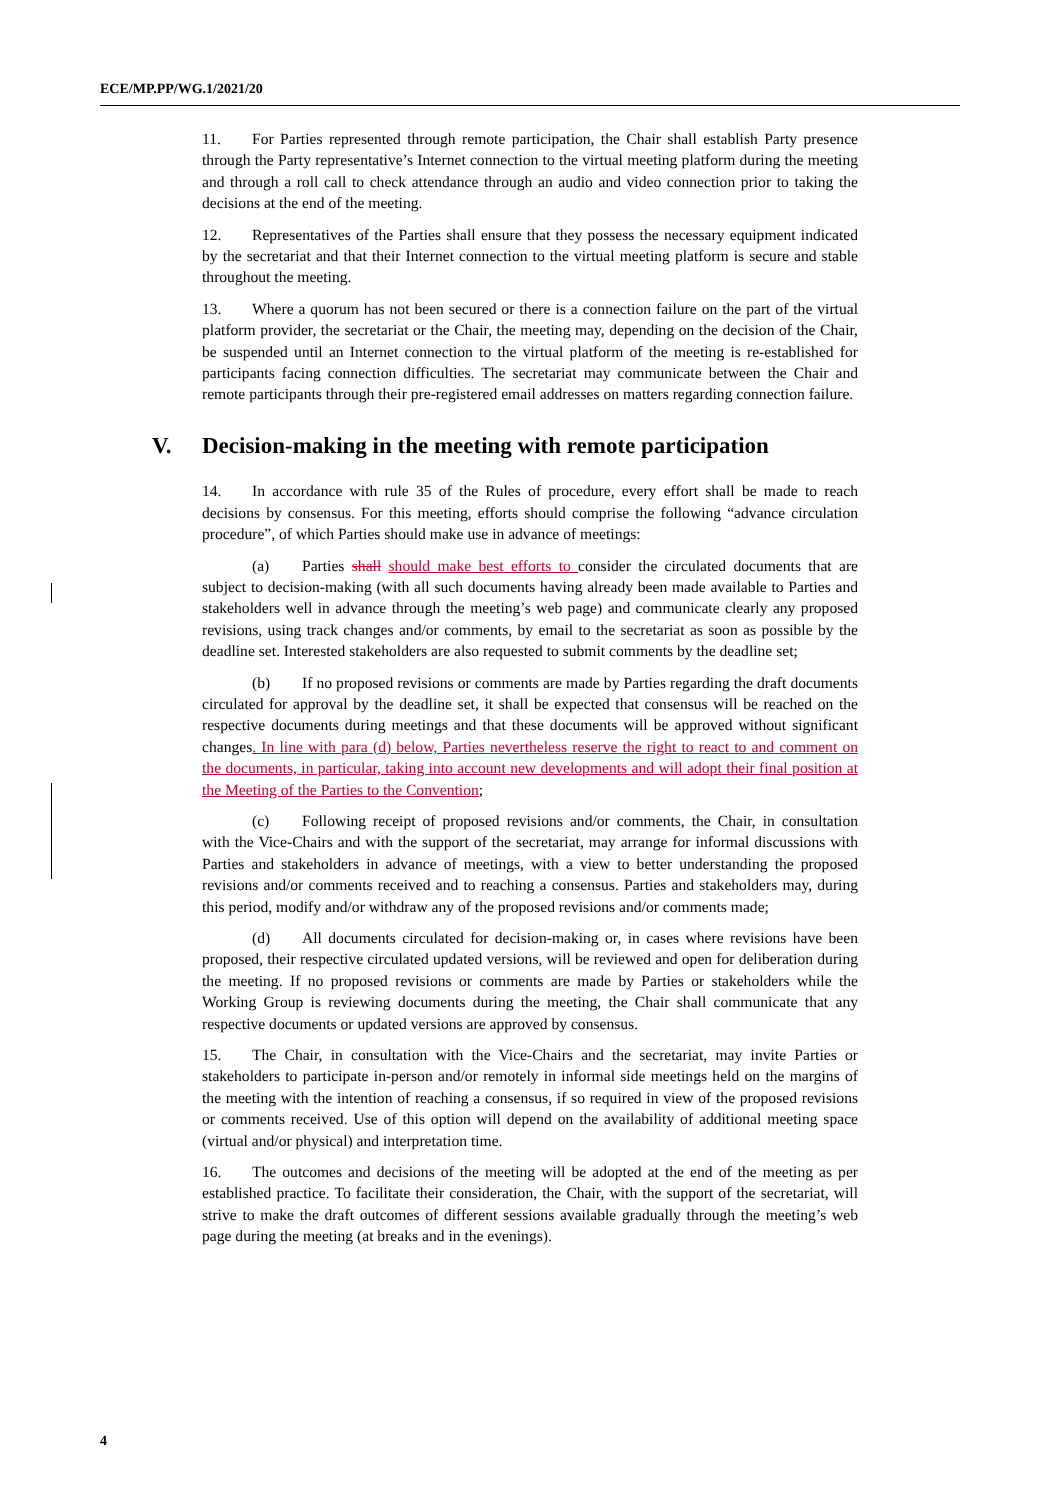ECE/MP.PP/WG.1/2021/20
11. For Parties represented through remote participation, the Chair shall establish Party presence through the Party representative’s Internet connection to the virtual meeting platform during the meeting and through a roll call to check attendance through an audio and video connection prior to taking the decisions at the end of the meeting.
12. Representatives of the Parties shall ensure that they possess the necessary equipment indicated by the secretariat and that their Internet connection to the virtual meeting platform is secure and stable throughout the meeting.
13. Where a quorum has not been secured or there is a connection failure on the part of the virtual platform provider, the secretariat or the Chair, the meeting may, depending on the decision of the Chair, be suspended until an Internet connection to the virtual platform of the meeting is re-established for participants facing connection difficulties. The secretariat may communicate between the Chair and remote participants through their pre-registered email addresses on matters regarding connection failure.
V. Decision-making in the meeting with remote participation
14. In accordance with rule 35 of the Rules of procedure, every effort shall be made to reach decisions by consensus. For this meeting, efforts should comprise the following “advance circulation procedure”, of which Parties should make use in advance of meetings:
(a) Parties shall should make best efforts to consider the circulated documents that are subject to decision-making (with all such documents having already been made available to Parties and stakeholders well in advance through the meeting’s web page) and communicate clearly any proposed revisions, using track changes and/or comments, by email to the secretariat as soon as possible by the deadline set. Interested stakeholders are also requested to submit comments by the deadline set;
(b) If no proposed revisions or comments are made by Parties regarding the draft documents circulated for approval by the deadline set, it shall be expected that consensus will be reached on the respective documents during meetings and that these documents will be approved without significant changes. In line with para (d) below, Parties nevertheless reserve the right to react to and comment on the documents, in particular, taking into account new developments and will adopt their final position at the Meeting of the Parties to the Convention;
(c) Following receipt of proposed revisions and/or comments, the Chair, in consultation with the Vice-Chairs and with the support of the secretariat, may arrange for informal discussions with Parties and stakeholders in advance of meetings, with a view to better understanding the proposed revisions and/or comments received and to reaching a consensus. Parties and stakeholders may, during this period, modify and/or withdraw any of the proposed revisions and/or comments made;
(d) All documents circulated for decision-making or, in cases where revisions have been proposed, their respective circulated updated versions, will be reviewed and open for deliberation during the meeting. If no proposed revisions or comments are made by Parties or stakeholders while the Working Group is reviewing documents during the meeting, the Chair shall communicate that any respective documents or updated versions are approved by consensus.
15. The Chair, in consultation with the Vice-Chairs and the secretariat, may invite Parties or stakeholders to participate in-person and/or remotely in informal side meetings held on the margins of the meeting with the intention of reaching a consensus, if so required in view of the proposed revisions or comments received. Use of this option will depend on the availability of additional meeting space (virtual and/or physical) and interpretation time.
16. The outcomes and decisions of the meeting will be adopted at the end of the meeting as per established practice. To facilitate their consideration, the Chair, with the support of the secretariat, will strive to make the draft outcomes of different sessions available gradually through the meeting’s web page during the meeting (at breaks and in the evenings).
4